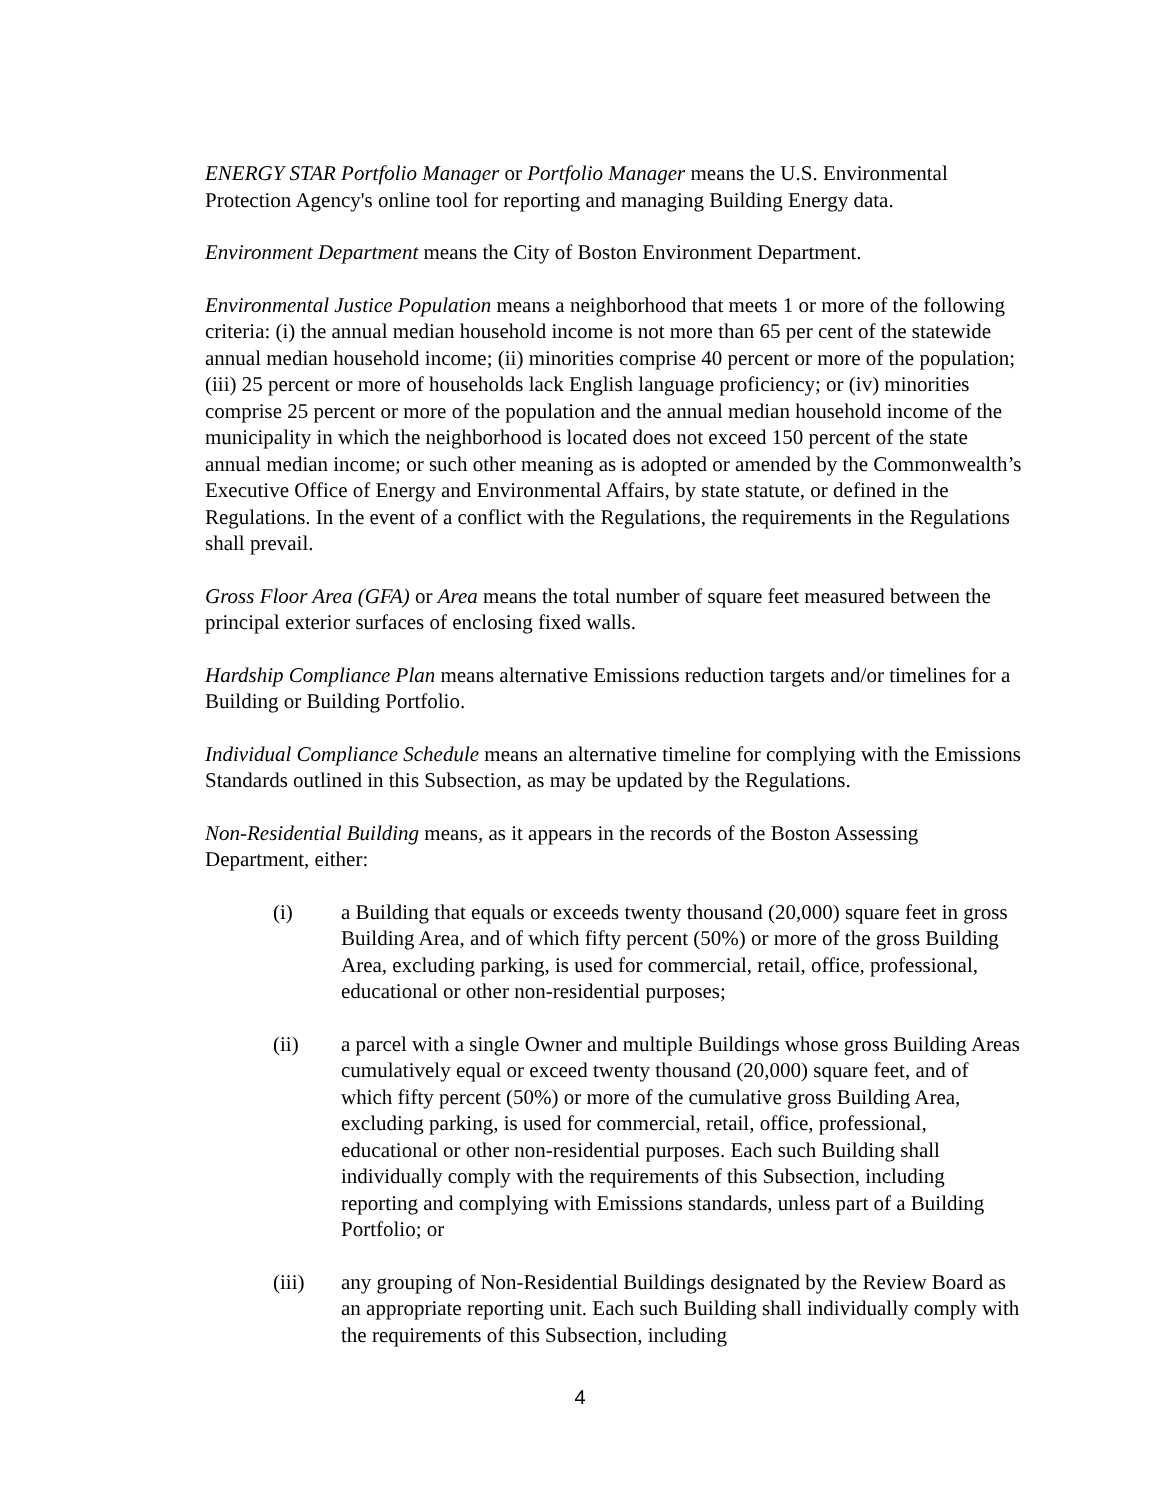ENERGY STAR Portfolio Manager or Portfolio Manager means the U.S. Environmental Protection Agency's online tool for reporting and managing Building Energy data.
Environment Department means the City of Boston Environment Department.
Environmental Justice Population means a neighborhood that meets 1 or more of the following criteria: (i) the annual median household income is not more than 65 per cent of the statewide annual median household income; (ii) minorities comprise 40 percent or more of the population; (iii) 25 percent or more of households lack English language proficiency; or (iv) minorities comprise 25 percent or more of the population and the annual median household income of the municipality in which the neighborhood is located does not exceed 150 percent of the state annual median income; or such other meaning as is adopted or amended by the Commonwealth’s Executive Office of Energy and Environmental Affairs, by state statute, or defined in the Regulations. In the event of a conflict with the Regulations, the requirements in the Regulations shall prevail.
Gross Floor Area (GFA) or Area means the total number of square feet measured between the principal exterior surfaces of enclosing fixed walls.
Hardship Compliance Plan means alternative Emissions reduction targets and/or timelines for a Building or Building Portfolio.
Individual Compliance Schedule means an alternative timeline for complying with the Emissions Standards outlined in this Subsection, as may be updated by the Regulations.
Non-Residential Building means, as it appears in the records of the Boston Assessing Department, either:
(i) a Building that equals or exceeds twenty thousand (20,000) square feet in gross Building Area, and of which fifty percent (50%) or more of the gross Building Area, excluding parking, is used for commercial, retail, office, professional, educational or other non-residential purposes;
(ii) a parcel with a single Owner and multiple Buildings whose gross Building Areas cumulatively equal or exceed twenty thousand (20,000) square feet, and of which fifty percent (50%) or more of the cumulative gross Building Area, excluding parking, is used for commercial, retail, office, professional, educational or other non-residential purposes. Each such Building shall individually comply with the requirements of this Subsection, including reporting and complying with Emissions standards, unless part of a Building Portfolio; or
(iii) any grouping of Non-Residential Buildings designated by the Review Board as an appropriate reporting unit. Each such Building shall individually comply with the requirements of this Subsection, including
4